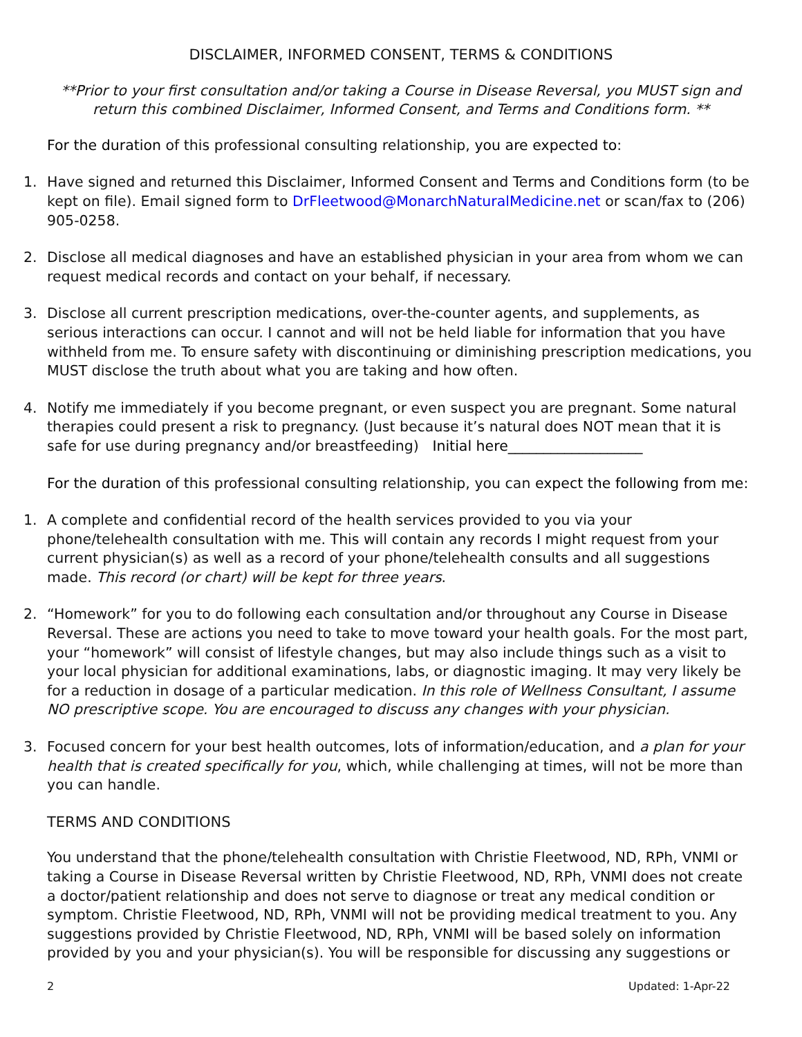DISCLAIMER, INFORMED CONSENT, TERMS & CONDITIONS
**Prior to your first consultation and/or taking a Course in Disease Reversal, you MUST sign and return this combined Disclaimer, Informed Consent, and Terms and Conditions form. **
For the duration of this professional consulting relationship, you are expected to:
1. Have signed and returned this Disclaimer, Informed Consent and Terms and Conditions form (to be kept on file). Email signed form to DrFleetwood@MonarchNaturalMedicine.net or scan/fax to (206) 905-0258.
2. Disclose all medical diagnoses and have an established physician in your area from whom we can request medical records and contact on your behalf, if necessary.
3. Disclose all current prescription medications, over-the-counter agents, and supplements, as serious interactions can occur. I cannot and will not be held liable for information that you have withheld from me. To ensure safety with discontinuing or diminishing prescription medications, you MUST disclose the truth about what you are taking and how often.
4. Notify me immediately if you become pregnant, or even suspect you are pregnant. Some natural therapies could present a risk to pregnancy. (Just because it’s natural does NOT mean that it is safe for use during pregnancy and/or breastfeeding) Initial here___________________
For the duration of this professional consulting relationship, you can expect the following from me:
1. A complete and confidential record of the health services provided to you via your phone/telehealth consultation with me. This will contain any records I might request from your current physician(s) as well as a record of your phone/telehealth consults and all suggestions made. This record (or chart) will be kept for three years.
2. “Homework” for you to do following each consultation and/or throughout any Course in Disease Reversal. These are actions you need to take to move toward your health goals. For the most part, your “homework” will consist of lifestyle changes, but may also include things such as a visit to your local physician for additional examinations, labs, or diagnostic imaging. It may very likely be for a reduction in dosage of a particular medication. In this role of Wellness Consultant, I assume NO prescriptive scope. You are encouraged to discuss any changes with your physician.
3. Focused concern for your best health outcomes, lots of information/education, and a plan for your health that is created specifically for you, which, while challenging at times, will not be more than you can handle.
TERMS AND CONDITIONS
You understand that the phone/telehealth consultation with Christie Fleetwood, ND, RPh, VNMI or taking a Course in Disease Reversal written by Christie Fleetwood, ND, RPh, VNMI does not create a doctor/patient relationship and does not serve to diagnose or treat any medical condition or symptom. Christie Fleetwood, ND, RPh, VNMI will not be providing medical treatment to you. Any suggestions provided by Christie Fleetwood, ND, RPh, VNMI will be based solely on information provided by you and your physician(s). You will be responsible for discussing any suggestions or
2 Updated: 1-Apr-22